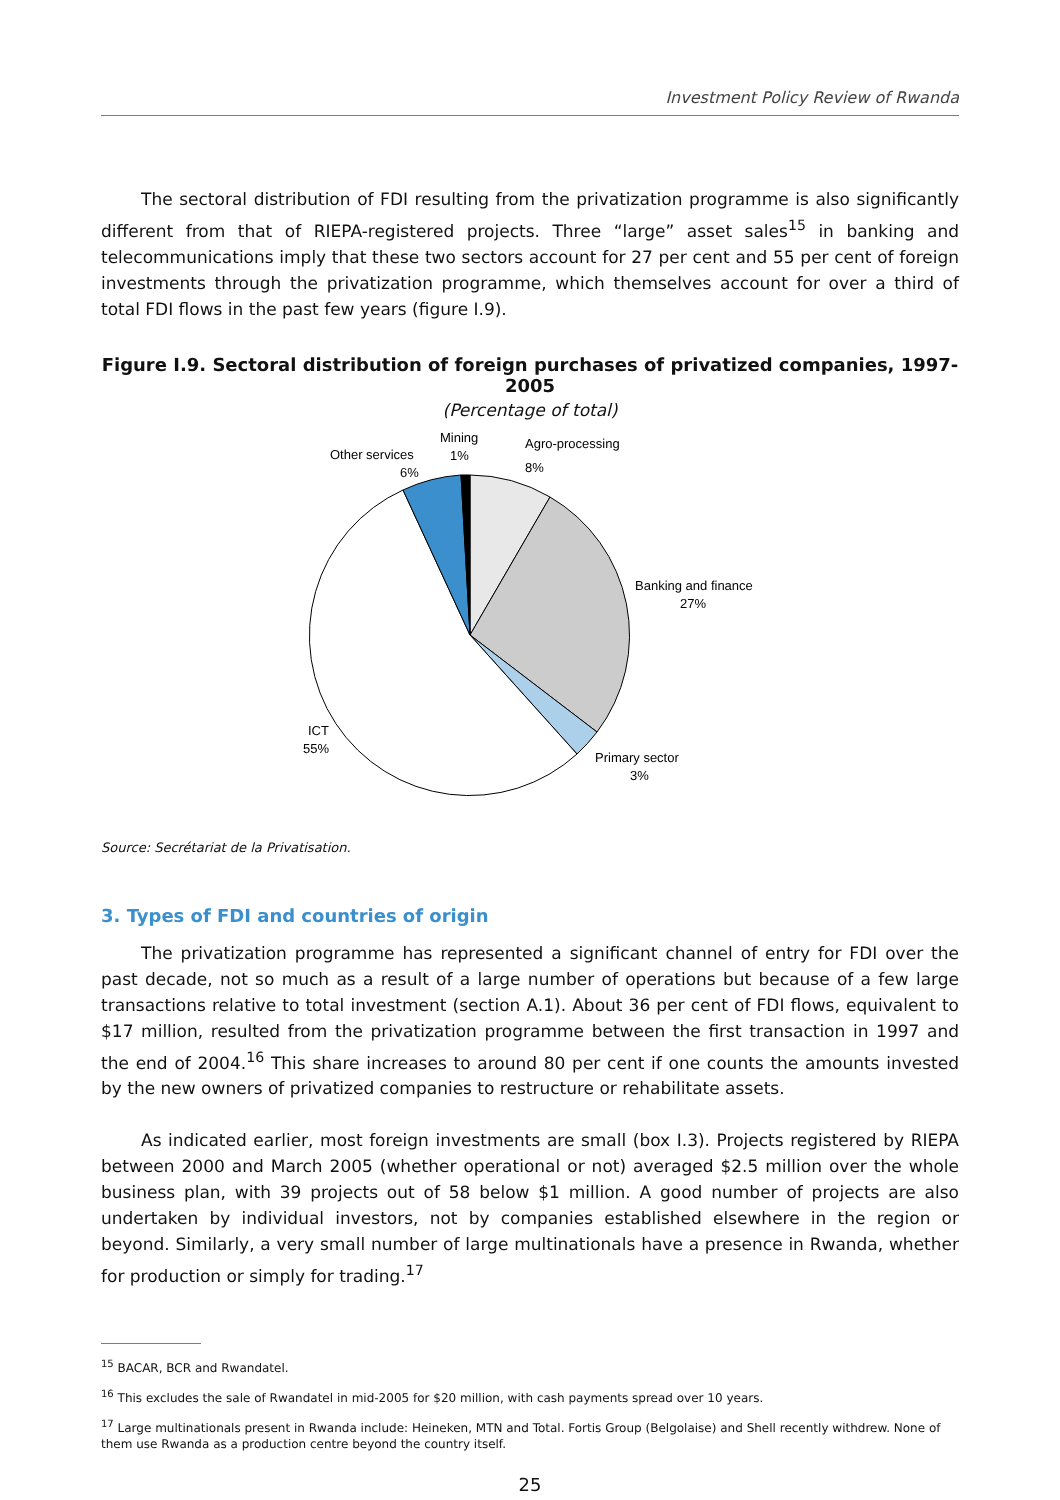Investment Policy Review of Rwanda
The sectoral distribution of FDI resulting from the privatization programme is also significantly different from that of RIEPA-registered projects. Three “large” asset sales<sup>15</sup> in banking and telecommunications imply that these two sectors account for 27 per cent and 55 per cent of foreign investments through the privatization programme, which themselves account for over a third of total FDI flows in the past few years (figure I.9).
Figure I.9. Sectoral distribution of foreign purchases of privatized companies, 1997-2005
(Percentage of total)
Mining
1%
Other services
6%
Agro-processing
8%
Banking and finance
27%
Primary sector
3%
ICT
55%
Source: Secrétariat de la Privatisation.
3. Types of FDI and countries of origin
The privatization programme has represented a significant channel of entry for FDI over the past decade, not so much as a result of a large number of operations but because of a few large transactions relative to total investment (section A.1). About 36 per cent of FDI flows, equivalent to $17 million, resulted from the privatization programme between the first transaction in 1997 and the end of 2004.<sup>16</sup> This share increases to around 80 per cent if one counts the amounts invested by the new owners of privatized companies to restructure or rehabilitate assets.
As indicated earlier, most foreign investments are small (box I.3). Projects registered by RIEPA between 2000 and March 2005 (whether operational or not) averaged $2.5 million over the whole business plan, with 39 projects out of 58 below $1 million. A good number of projects are also undertaken by individual investors, not by companies established elsewhere in the region or beyond. Similarly, a very small number of large multinationals have a presence in Rwanda, whether for production or simply for trading.<sup>17</sup>
<sup>15</sup> BACAR, BCR and Rwandatel.
<sup>16</sup> This excludes the sale of Rwandatel in mid-2005 for $20 million, with cash payments spread over 10 years.
<sup>17</sup> Large multinationals present in Rwanda include: Heineken, MTN and Total. Fortis Group (Belgolaise) and Shell recently withdrew. None of them use Rwanda as a production centre beyond the country itself.
25